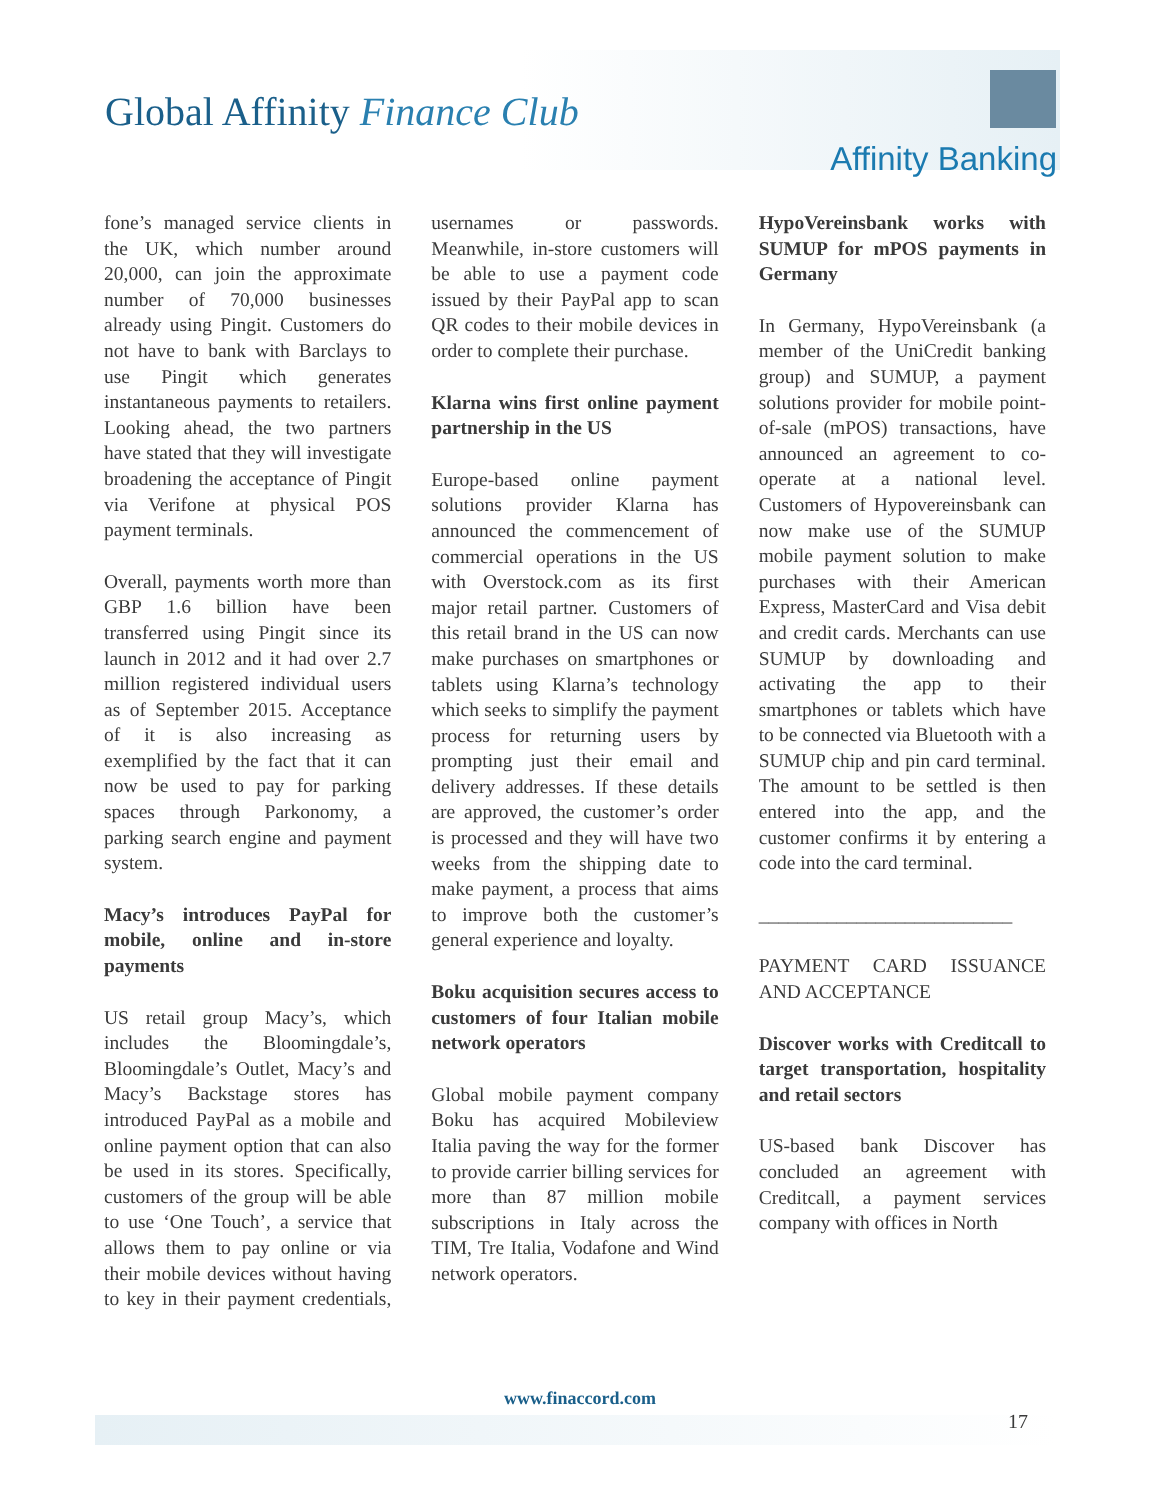Global Affinity Finance Club
Affinity Banking
fone’s managed service clients in the UK, which number around 20,000, can join the approximate number of 70,000 businesses already using Pingit. Customers do not have to bank with Barclays to use Pingit which generates instantaneous payments to retailers. Looking ahead, the two partners have stated that they will investigate broadening the acceptance of Pingit via Verifone at physical POS payment terminals.
Overall, payments worth more than GBP 1.6 billion have been transferred using Pingit since its launch in 2012 and it had over 2.7 million registered individual users as of September 2015. Acceptance of it is also increasing as exemplified by the fact that it can now be used to pay for parking spaces through Parkonomy, a parking search engine and payment system.
Macy’s introduces PayPal for mobile, online and in-store payments
US retail group Macy’s, which includes the Bloomingdale’s, Bloomingdale’s Outlet, Macy’s and Macy’s Backstage stores has introduced PayPal as a mobile and online payment option that can also be used in its stores. Specifically, customers of the group will be able to use ‘One Touch’, a service that allows them to pay online or via their mobile devices without having to key in their payment credentials, usernames or passwords. Meanwhile, in-store customers will be able to use a payment code issued by their PayPal app to scan QR codes to their mobile devices in order to complete their purchase.
Klarna wins first online payment partnership in the US
Europe-based online payment solutions provider Klarna has announced the commencement of commercial operations in the US with Overstock.com as its first major retail partner. Customers of this retail brand in the US can now make purchases on smartphones or tablets using Klarna’s technology which seeks to simplify the payment process for returning users by prompting just their email and delivery addresses. If these details are approved, the customer’s order is processed and they will have two weeks from the shipping date to make payment, a process that aims to improve both the customer’s general experience and loyalty.
Boku acquisition secures access to customers of four Italian mobile network operators
Global mobile payment company Boku has acquired Mobileview Italia paving the way for the former to provide carrier billing services for more than 87 million mobile subscriptions in Italy across the TIM, Tre Italia, Vodafone and Wind network operators.
HypoVereinsbank works with SUMUP for mPOS payments in Germany
In Germany, HypoVereinsbank (a member of the UniCredit banking group) and SUMUP, a payment solutions provider for mobile point-of-sale (mPOS) transactions, have announced an agreement to co-operate at a national level. Customers of Hypovereinsbank can now make use of the SUMUP mobile payment solution to make purchases with their American Express, MasterCard and Visa debit and credit cards. Merchants can use SUMUP by downloading and activating the app to their smartphones or tablets which have to be connected via Bluetooth with a SUMUP chip and pin card terminal. The amount to be settled is then entered into the app, and the customer confirms it by entering a code into the card terminal.
__________________________
PAYMENT CARD ISSUANCE AND ACCEPTANCE
Discover works with Creditcall to target transportation, hospitality and retail sectors
US-based bank Discover has concluded an agreement with Creditcall, a payment services company with offices in North
www.finaccord.com
17